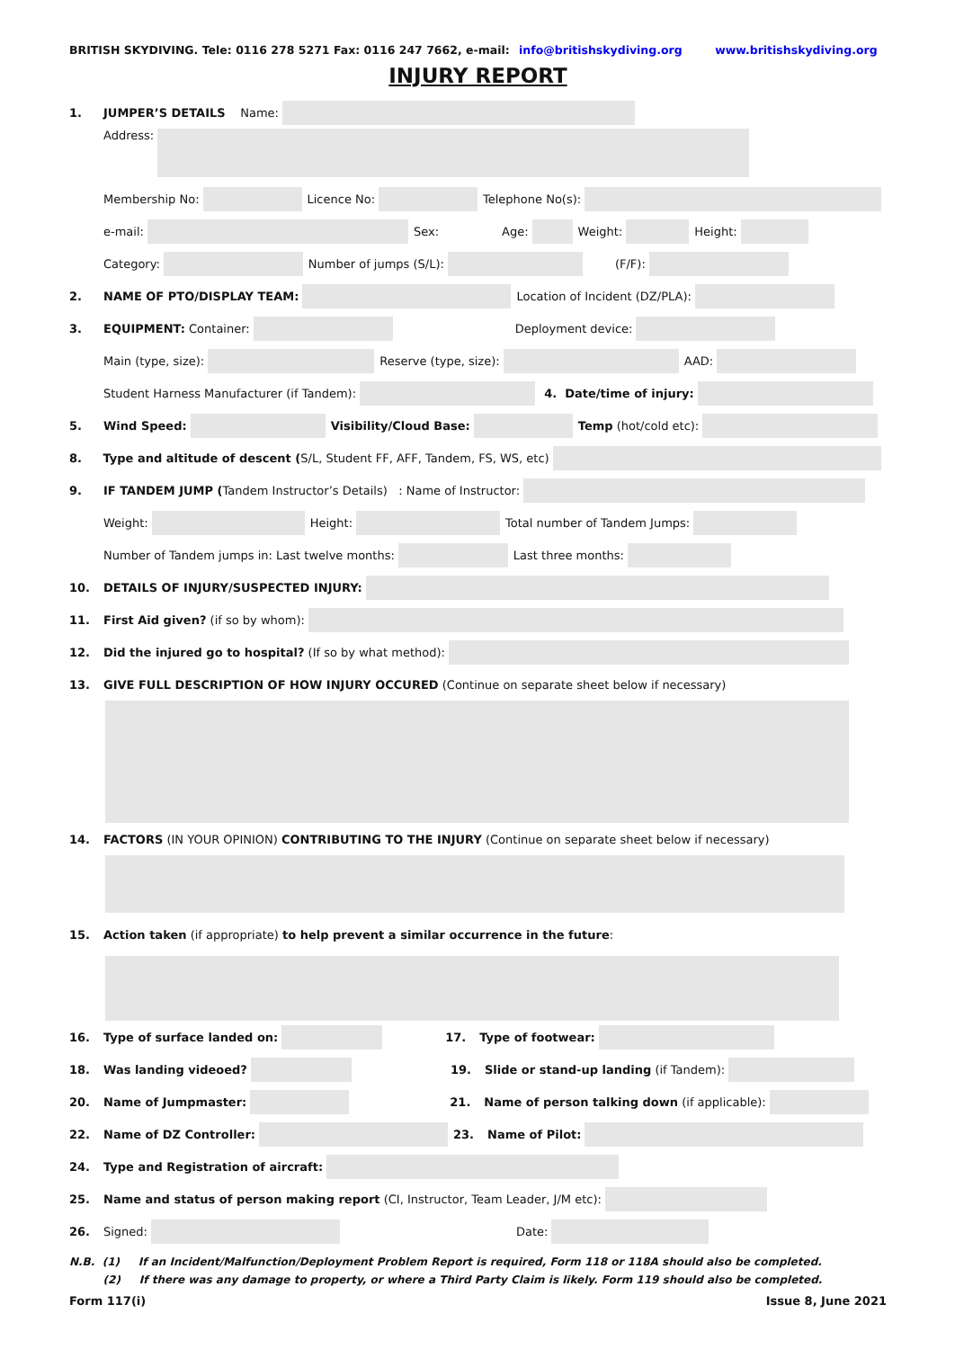BRITISH SKYDIVING. Tele: 0116 278 5271 Fax: 0116 247 7662, e-mail: info@britishskydiving.org www.britishskydiving.org
INJURY REPORT
1. JUMPER’S DETAILS Name:
Address:
Membership No: Licence No: Telephone No(s):
e-mail: Sex: Age: Weight: Height:
Category: Number of jumps (S/L): (F/F):
2. NAME OF PTO/DISPLAY TEAM: Location of Incident (DZ/PLA):
3. EQUIPMENT: Container: Deployment device:
Main (type, size): Reserve (type, size): AAD:
Student Harness Manufacturer (if Tandem): 4. Date/time of injury:
5. Wind Speed: Visibility/Cloud Base: Temp (hot/cold etc):
8. Type and altitude of descent (S/L, Student FF, AFF, Tandem, FS, WS, etc)
9. IF TANDEM JUMP (Tandem Instructor’s Details) : Name of Instructor:
Weight: Height: Total number of Tandem Jumps:
Number of Tandem jumps in: Last twelve months: Last three months:
10. DETAILS OF INJURY/SUSPECTED INJURY:
11. First Aid given? (if so by whom):
12. Did the injured go to hospital? (If so by what method):
13. GIVE FULL DESCRIPTION OF HOW INJURY OCCURED (Continue on separate sheet below if necessary)
14. FACTORS (IN YOUR OPINION) CONTRIBUTING TO THE INJURY (Continue on separate sheet below if necessary)
15. Action taken (if appropriate) to help prevent a similar occurrence in the future:
16. Type of surface landed on: 17. Type of footwear:
18. Was landing videoed? 19. Slide or stand-up landing (if Tandem):
20. Name of Jumpmaster: 21. Name of person talking down (if applicable):
22. Name of DZ Controller: 23. Name of Pilot:
24. Type and Registration of aircraft:
25. Name and status of person making report (CI, Instructor, Team Leader, J/M etc):
26. Signed: Date:
N.B. (1) If an Incident/Malfunction/Deployment Problem Report is required, Form 118 or 118A should also be completed.
(2) If there was any damage to property, or where a Third Party Claim is likely. Form 119 should also be completed.
Form 117(i) Issue 8, June 2021